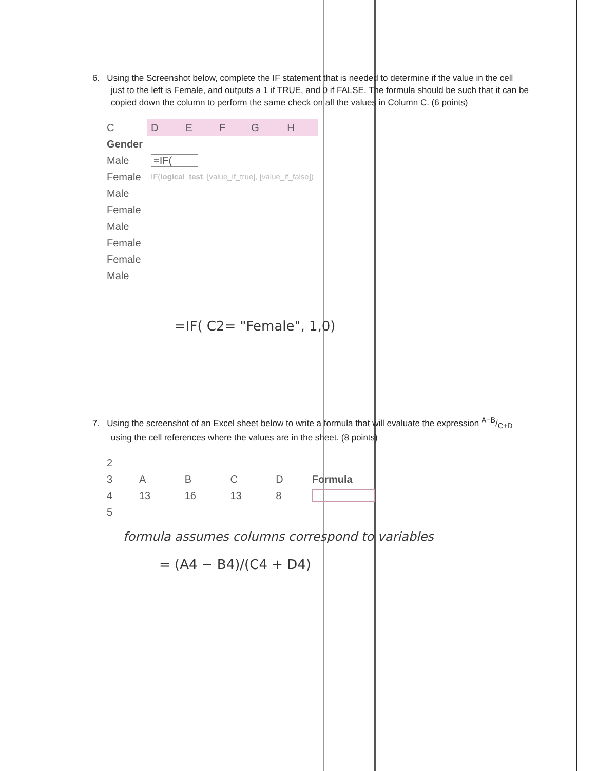6. Using the Screenshot below, complete the IF statement that is needed to determine if the value in the cell just to the left is Female, and outputs a 1 if TRUE, and 0 if FALSE. The formula should be such that it can be copied down the column to perform the same check on all the values in Column C. (6 points)
| C | D | E | F | G | H |
| Gender | | | | | |
| Male | =IF( | | | | |
| Female | IF( logical_test , [value_if_true], [value_if_false]) | | | | |
| Male | | | | | |
| Female | | | | | |
| Male | | | | | |
| Female | | | | | |
| Female | | | | | |
| Male | | | | | |
=IF( C2= "Female", 1,0)
7. Using the screenshot of an Excel sheet below to write a formula that will evaluate the expression A−B/C+D using the cell references where the values are in the sheet. (8 points)
| 2 | | | | | |
| 3 | A | B | C | D | Formula |
| 4 | 13 | 16 | 13 | 8 | |
| 5 | | | | | |
formula assumes columns correspond to variables
= (A4 − B4)/(C4 + D4)